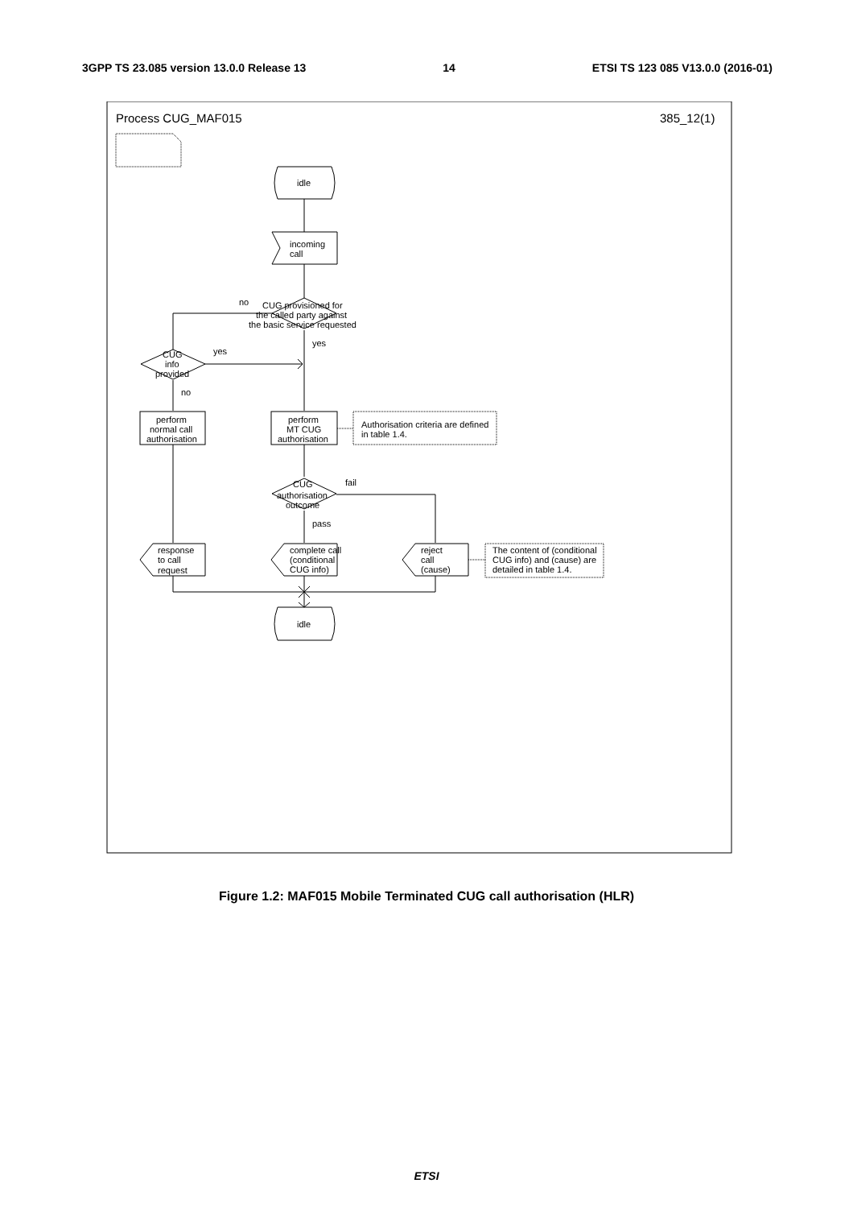3GPP TS 23.085 version 13.0.0 Release 13 14 ETSI TS 123 085 V13.0.0 (2016-01)
Process CUG_MAF015
385_12(1)
idle
incoming
call
no
CUG provisioned for
the called party against
the basic service requested
yes
yes
CUG
info
provided
no
perform
normal call
authorisation
perform
MT CUG
authorisation
Authorisation criteria are defined
in table 1.4.
fail
CUG
authorisation
outcome
pass
response
to call
request
complete call
(conditional
CUG info)
reject
call
(cause)
The content of (conditional
CUG info) and (cause) are
detailed in table 1.4.
idle
Figure 1.2: MAF015 Mobile Terminated CUG call authorisation (HLR)
ETSI